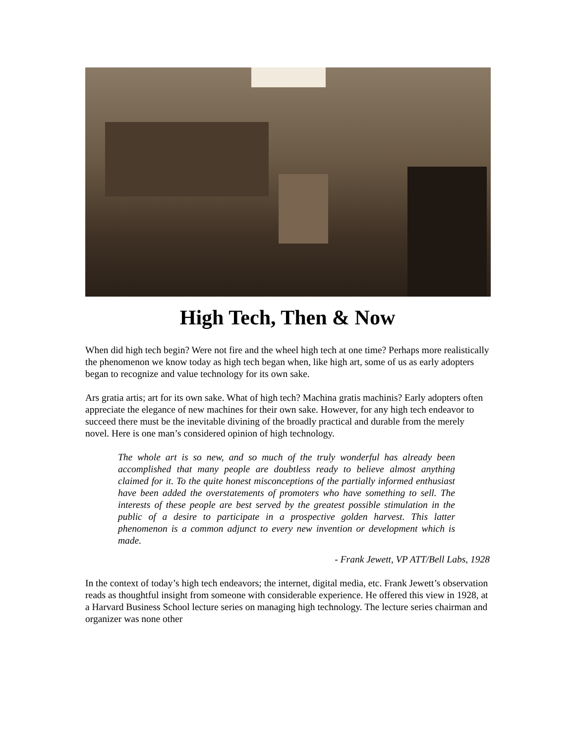High Tech, Then & Now
When did high tech begin? Were not fire and the wheel high tech at one time? Perhaps more realistically the phenomenon we know today as high tech began when, like high art, some of us as early adopters began to recognize and value technology for its own sake.
Ars gratia artis; art for its own sake. What of high tech? Machina gratis machinis? Early adopters often appreciate the elegance of new machines for their own sake. However, for any high tech endeavor to succeed there must be the inevitable divining of the broadly practical and durable from the merely novel. Here is one man’s considered opinion of high technology.
The whole art is so new, and so much of the truly wonderful has already been accomplished that many people are doubtless ready to believe almost anything claimed for it. To the quite honest misconceptions of the partially informed enthusiast have been added the overstatements of promoters who have something to sell. The interests of these people are best served by the greatest possible stimulation in the public of a desire to participate in a prospective golden harvest. This latter phenomenon is a common adjunct to every new invention or development which is made.
- Frank Jewett, VP ATT/Bell Labs, 1928
In the context of today’s high tech endeavors; the internet, digital media, etc. Frank Jewett’s observation reads as thoughtful insight from someone with considerable experience. He offered this view in 1928, at a Harvard Business School lecture series on managing high technology. The lecture series chairman and organizer was none other